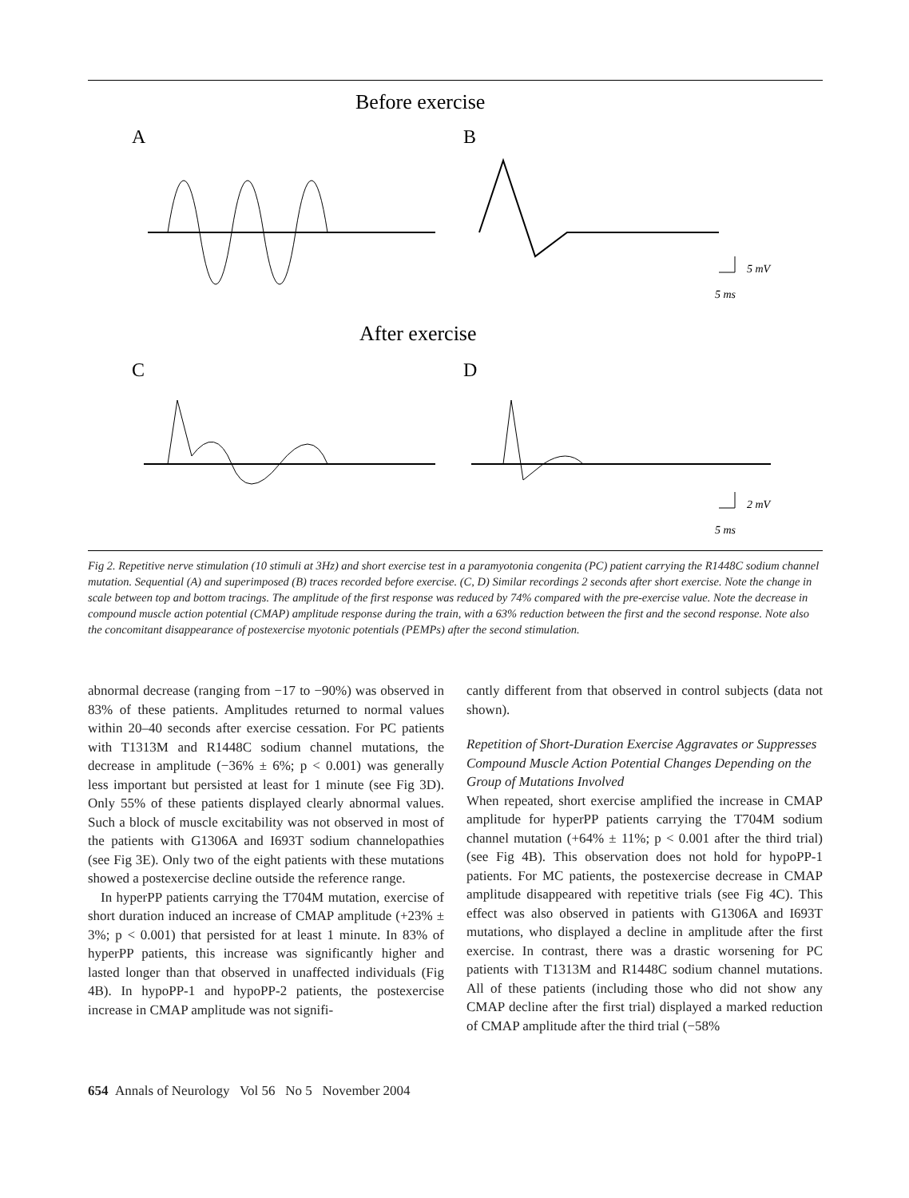Before exercise
A
B
5 mV
5 ms
After exercise
C
D
2 mV
5 ms
Fig 2. Repetitive nerve stimulation (10 stimuli at 3Hz) and short exercise test in a paramyotonia congenita (PC) patient carrying the R1448C sodium channel mutation. Sequential (A) and superimposed (B) traces recorded before exercise. (C, D) Similar recordings 2 seconds after short exercise. Note the change in scale between top and bottom tracings. The amplitude of the first response was reduced by 74% compared with the pre-exercise value. Note the decrease in compound muscle action potential (CMAP) amplitude response during the train, with a 63% reduction between the first and the second response. Note also the concomitant disappearance of postexercise myotonic potentials (PEMPs) after the second stimulation.
abnormal decrease (ranging from −17 to −90%) was observed in 83% of these patients. Amplitudes returned to normal values within 20–40 seconds after exercise cessation. For PC patients with T1313M and R1448C sodium channel mutations, the decrease in amplitude (−36% ± 6%; p < 0.001) was generally less important but persisted at least for 1 minute (see Fig 3D). Only 55% of these patients displayed clearly abnormal values. Such a block of muscle excitability was not observed in most of the patients with G1306A and I693T sodium channelopathies (see Fig 3E). Only two of the eight patients with these mutations showed a postexercise decline outside the reference range.
In hyperPP patients carrying the T704M mutation, exercise of short duration induced an increase of CMAP amplitude (+23% ± 3%; p < 0.001) that persisted for at least 1 minute. In 83% of hyperPP patients, this increase was significantly higher and lasted longer than that observed in unaffected individuals (Fig 4B). In hypoPP-1 and hypoPP-2 patients, the postexercise increase in CMAP amplitude was not signifi-
cantly different from that observed in control subjects (data not shown).
Repetition of Short-Duration Exercise Aggravates or Suppresses Compound Muscle Action Potential Changes Depending on the Group of Mutations Involved
When repeated, short exercise amplified the increase in CMAP amplitude for hyperPP patients carrying the T704M sodium channel mutation (+64% ± 11%; p < 0.001 after the third trial) (see Fig 4B). This observation does not hold for hypoPP-1 patients. For MC patients, the postexercise decrease in CMAP amplitude disappeared with repetitive trials (see Fig 4C). This effect was also observed in patients with G1306A and I693T mutations, who displayed a decline in amplitude after the first exercise. In contrast, there was a drastic worsening for PC patients with T1313M and R1448C sodium channel mutations. All of these patients (including those who did not show any CMAP decline after the first trial) displayed a marked reduction of CMAP amplitude after the third trial (−58%
654 Annals of Neurology Vol 56 No 5 November 2004